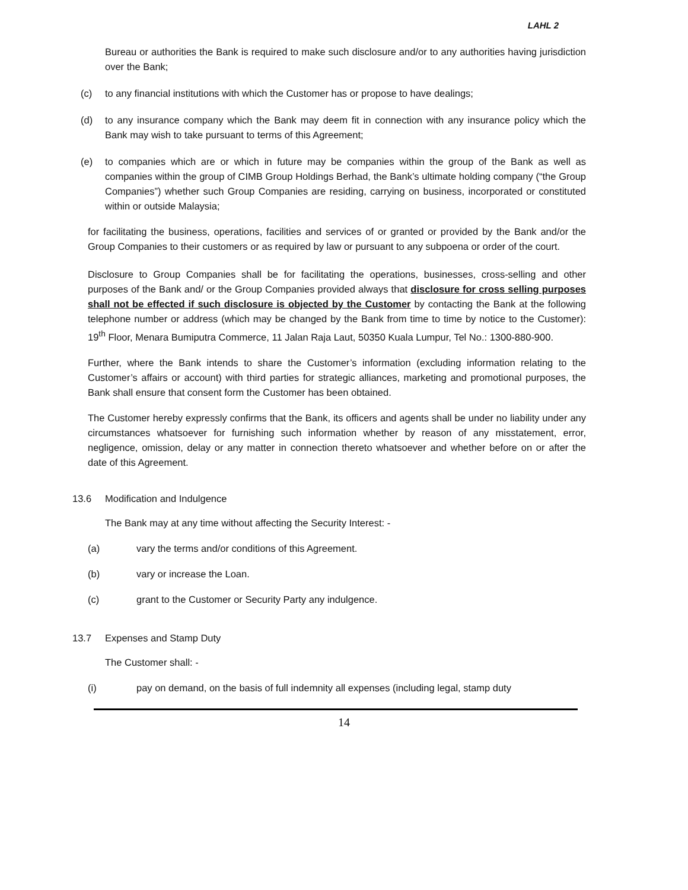LAHL 2
Bureau or authorities the Bank is required to make such disclosure and/or to any authorities having jurisdiction over the Bank;
(c) to any financial institutions with which the Customer has or propose to have dealings;
(d) to any insurance company which the Bank may deem fit in connection with any insurance policy which the Bank may wish to take pursuant to terms of this Agreement;
(e) to companies which are or which in future may be companies within the group of the Bank as well as companies within the group of CIMB Group Holdings Berhad, the Bank’s ultimate holding company (“the Group Companies”) whether such Group Companies are residing, carrying on business, incorporated or constituted within or outside Malaysia;
for facilitating the business, operations, facilities and services of or granted or provided by the Bank and/or the Group Companies to their customers or as required by law or pursuant to any subpoena or order of the court.
Disclosure to Group Companies shall be for facilitating the operations, businesses, cross-selling and other purposes of the Bank and/ or the Group Companies provided always that disclosure for cross selling purposes shall not be effected if such disclosure is objected by the Customer by contacting the Bank at the following telephone number or address (which may be changed by the Bank from time to time by notice to the Customer): 19<sup>th</sup> Floor, Menara Bumiputra Commerce, 11 Jalan Raja Laut, 50350 Kuala Lumpur, Tel No.: 1300-880-900.
Further, where the Bank intends to share the Customer’s information (excluding information relating to the Customer’s affairs or account) with third parties for strategic alliances, marketing and promotional purposes, the Bank shall ensure that consent form the Customer has been obtained.
The Customer hereby expressly confirms that the Bank, its officers and agents shall be under no liability under any circumstances whatsoever for furnishing such information whether by reason of any misstatement, error, negligence, omission, delay or any matter in connection thereto whatsoever and whether before on or after the date of this Agreement.
13.6 Modification and Indulgence
The Bank may at any time without affecting the Security Interest: -
(a) vary the terms and/or conditions of this Agreement.
(b) vary or increase the Loan.
(c) grant to the Customer or Security Party any indulgence.
13.7 Expenses and Stamp Duty
The Customer shall: -
(i) pay on demand, on the basis of full indemnity all expenses (including legal, stamp duty
14